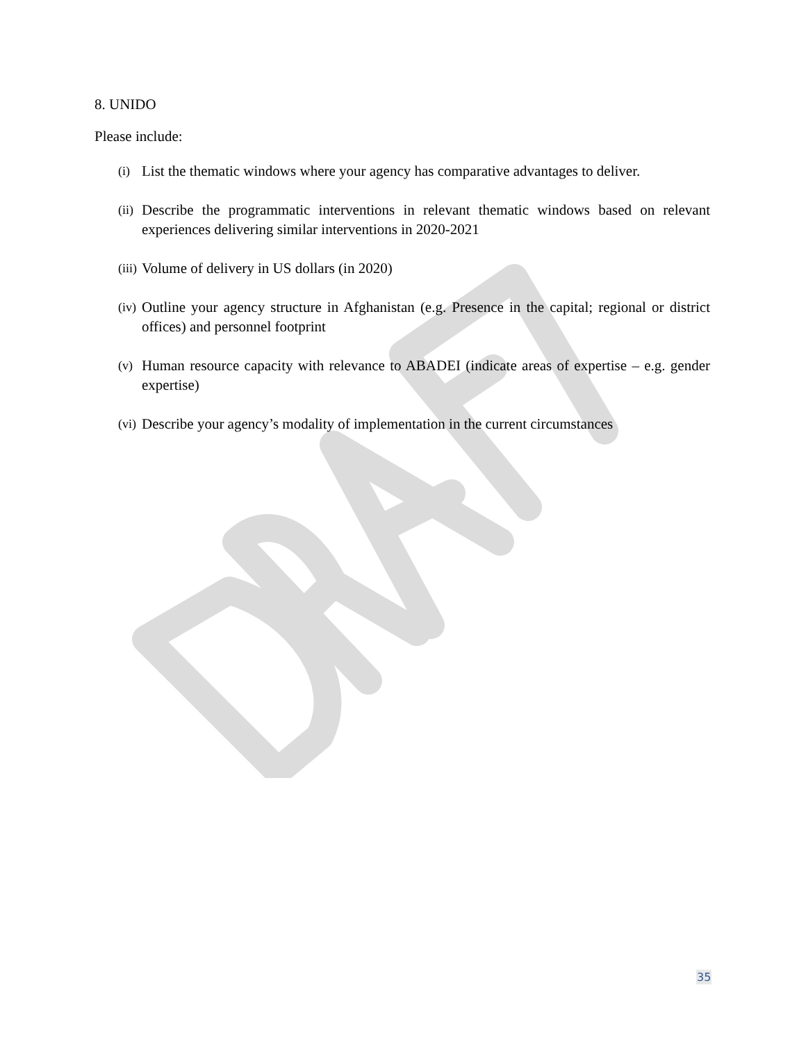8. UNIDO
Please include:
(i) List the thematic windows where your agency has comparative advantages to deliver.
(ii) Describe the programmatic interventions in relevant thematic windows based on relevant experiences delivering similar interventions in 2020-2021
(iii) Volume of delivery in US dollars (in 2020)
(iv) Outline your agency structure in Afghanistan (e.g. Presence in the capital; regional or district offices) and personnel footprint
(v) Human resource capacity with relevance to ABADEI (indicate areas of expertise – e.g. gender expertise)
(vi) Describe your agency’s modality of implementation in the current circumstances
35